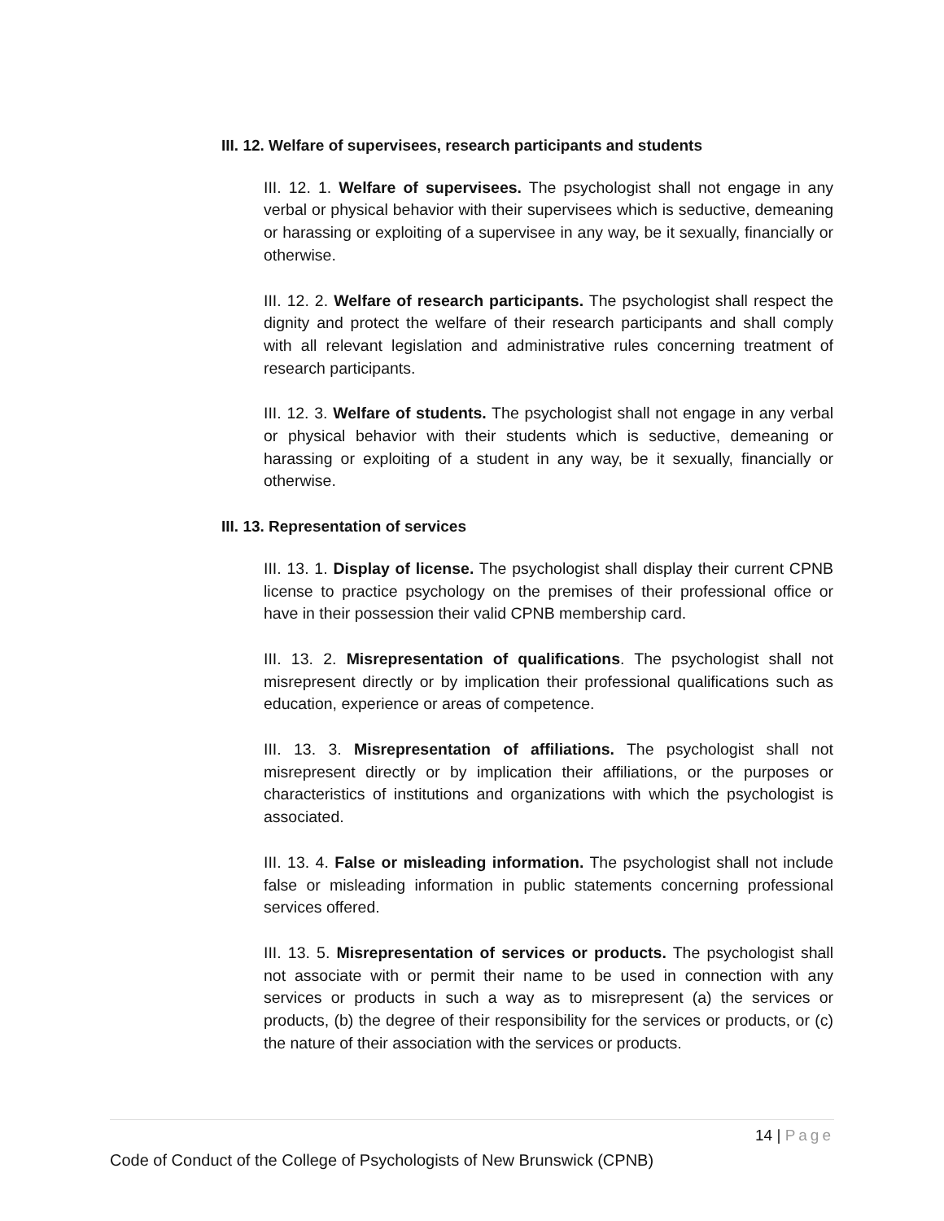III. 12. Welfare of supervisees, research participants and students
III. 12. 1. Welfare of supervisees. The psychologist shall not engage in any verbal or physical behavior with their supervisees which is seductive, demeaning or harassing or exploiting of a supervisee in any way, be it sexually, financially or otherwise.
III. 12. 2. Welfare of research participants. The psychologist shall respect the dignity and protect the welfare of their research participants and shall comply with all relevant legislation and administrative rules concerning treatment of research participants.
III. 12. 3. Welfare of students. The psychologist shall not engage in any verbal or physical behavior with their students which is seductive, demeaning or harassing or exploiting of a student in any way, be it sexually, financially or otherwise.
III. 13. Representation of services
III. 13. 1. Display of license. The psychologist shall display their current CPNB license to practice psychology on the premises of their professional office or have in their possession their valid CPNB membership card.
III. 13. 2. Misrepresentation of qualifications. The psychologist shall not misrepresent directly or by implication their professional qualifications such as education, experience or areas of competence.
III. 13. 3. Misrepresentation of affiliations. The psychologist shall not misrepresent directly or by implication their affiliations, or the purposes or characteristics of institutions and organizations with which the psychologist is associated.
III. 13. 4. False or misleading information. The psychologist shall not include false or misleading information in public statements concerning professional services offered.
III. 13. 5. Misrepresentation of services or products. The psychologist shall not associate with or permit their name to be used in connection with any services or products in such a way as to misrepresent (a) the services or products, (b) the degree of their responsibility for the services or products, or (c) the nature of their association with the services or products.
14 | Page
Code of Conduct of the College of Psychologists of New Brunswick (CPNB)